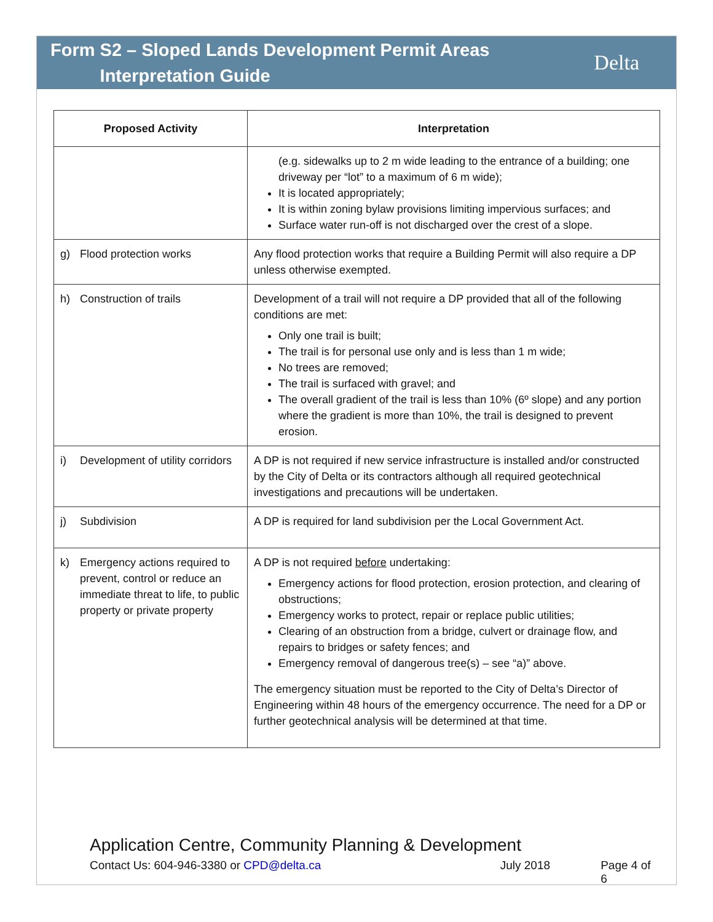Form S2 – Sloped Lands Development Permit Areas
Interpretation Guide
Delta
| Proposed Activity | Interpretation |
| --- | --- |
| | (e.g. sidewalks up to 2 m wide leading to the entrance of a building; one driveway per “lot” to a maximum of 6 m wide); It is located appropriately; It is within zoning bylaw provisions limiting impervious surfaces; and Surface water run-off is not discharged over the crest of a slope. |
| g) Flood protection works | Any flood protection works that require a Building Permit will also require a DP unless otherwise exempted. |
| h) Construction of trails | Development of a trail will not require a DP provided that all of the following conditions are met: Only one trail is built; The trail is for personal use only and is less than 1 m wide; No trees are removed; The trail is surfaced with gravel; and The overall gradient of the trail is less than 10% (6º slope) and any portion where the gradient is more than 10%, the trail is designed to prevent erosion. |
| i) Development of utility corridors | A DP is not required if new service infrastructure is installed and/or constructed by the City of Delta or its contractors although all required geotechnical investigations and precautions will be undertaken. |
| j) Subdivision | A DP is required for land subdivision per the Local Government Act. |
| k) Emergency actions required to prevent, control or reduce an immediate threat to life, to public property or private property | A DP is not required before undertaking: Emergency actions for flood protection, erosion protection, and clearing of obstructions; Emergency works to protect, repair or replace public utilities; Clearing of an obstruction from a bridge, culvert or drainage flow, and repairs to bridges or safety fences; and Emergency removal of dangerous tree(s) – see “a)” above. The emergency situation must be reported to the City of Delta’s Director of Engineering within 48 hours of the emergency occurrence. The need for a DP or further geotechnical analysis will be determined at that time. |
Application Centre, Community Planning & Development
Contact Us: 604-946-3380 or CPD@delta.ca July 2018 Page 4 of 6